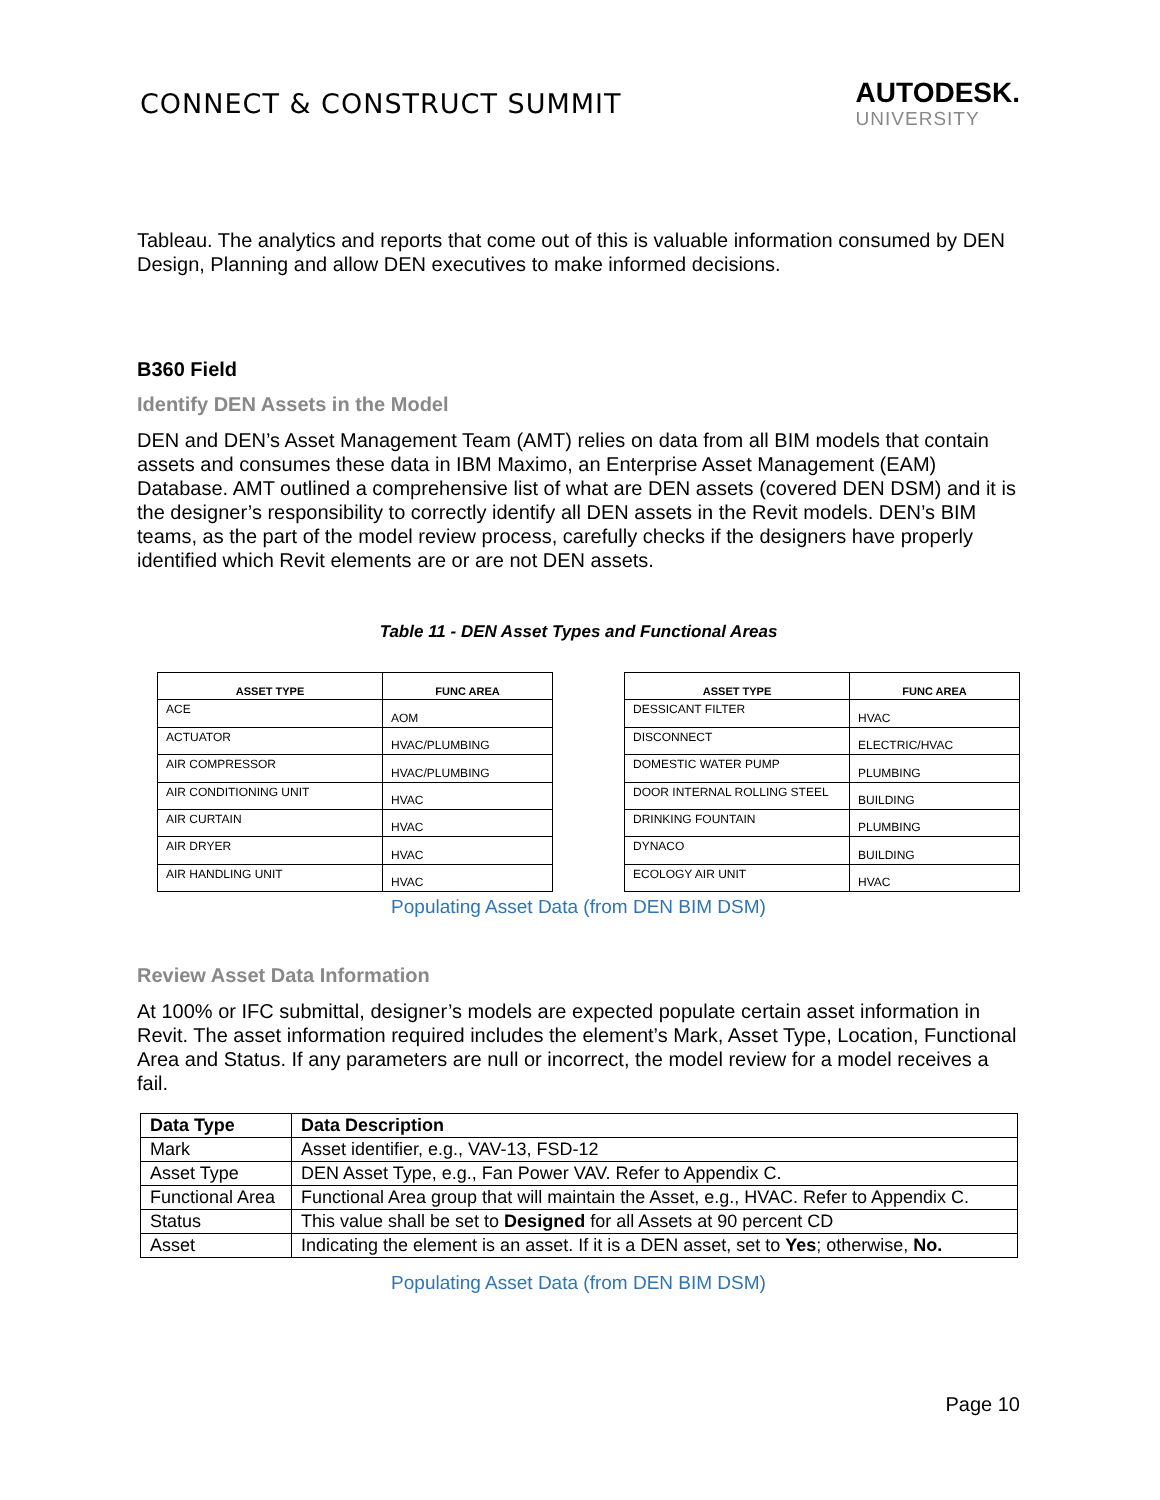CONNECT & CONSTRUCT SUMMIT
AUTODESK.
UNIVERSITY
Tableau. The analytics and reports that come out of this is valuable information consumed by DEN Design, Planning and allow DEN executives to make informed decisions.
B360 Field
Identify DEN Assets in the Model
DEN and DEN’s Asset Management Team (AMT) relies on data from all BIM models that contain assets and consumes these data in IBM Maximo, an Enterprise Asset Management (EAM) Database. AMT outlined a comprehensive list of what are DEN assets (covered DEN DSM) and it is the designer’s responsibility to correctly identify all DEN assets in the Revit models. DEN’s BIM teams, as the part of the model review process, carefully checks if the designers have properly identified which Revit elements are or are not DEN assets.
Table 11 - DEN Asset Types and Functional Areas
| ASSET TYPE | FUNC AREA |
| --- | --- |
| ACE | AOM |
| ACTUATOR | HVAC/PLUMBING |
| AIR COMPRESSOR | HVAC/PLUMBING |
| AIR CONDITIONING UNIT | HVAC |
| AIR CURTAIN | HVAC |
| AIR DRYER | HVAC |
| AIR HANDLING UNIT | HVAC |
| ASSET TYPE | FUNC AREA |
| --- | --- |
| DESSICANT FILTER | HVAC |
| DISCONNECT | ELECTRIC/HVAC |
| DOMESTIC WATER PUMP | PLUMBING |
| DOOR INTERNAL ROLLING STEEL | BUILDING |
| DRINKING FOUNTAIN | PLUMBING |
| DYNACO | BUILDING |
| ECOLOGY AIR UNIT | HVAC |
Populating Asset Data (from DEN BIM DSM)
Review Asset Data Information
At 100% or IFC submittal, designer’s models are expected populate certain asset information in Revit. The asset information required includes the element’s Mark, Asset Type, Location, Functional Area and Status. If any parameters are null or incorrect, the model review for a model receives a fail.
| Data Type | Data Description |
| --- | --- |
| Mark | Asset identifier, e.g., VAV-13, FSD-12 |
| Asset Type | DEN Asset Type, e.g., Fan Power VAV. Refer to Appendix C. |
| Functional Area | Functional Area group that will maintain the Asset, e.g., HVAC. Refer to Appendix C. |
| Status | This value shall be set to Designed for all Assets at 90 percent CD |
| Asset | Indicating the element is an asset. If it is a DEN asset, set to Yes ; otherwise, No. |
Populating Asset Data (from DEN BIM DSM)
Page 10